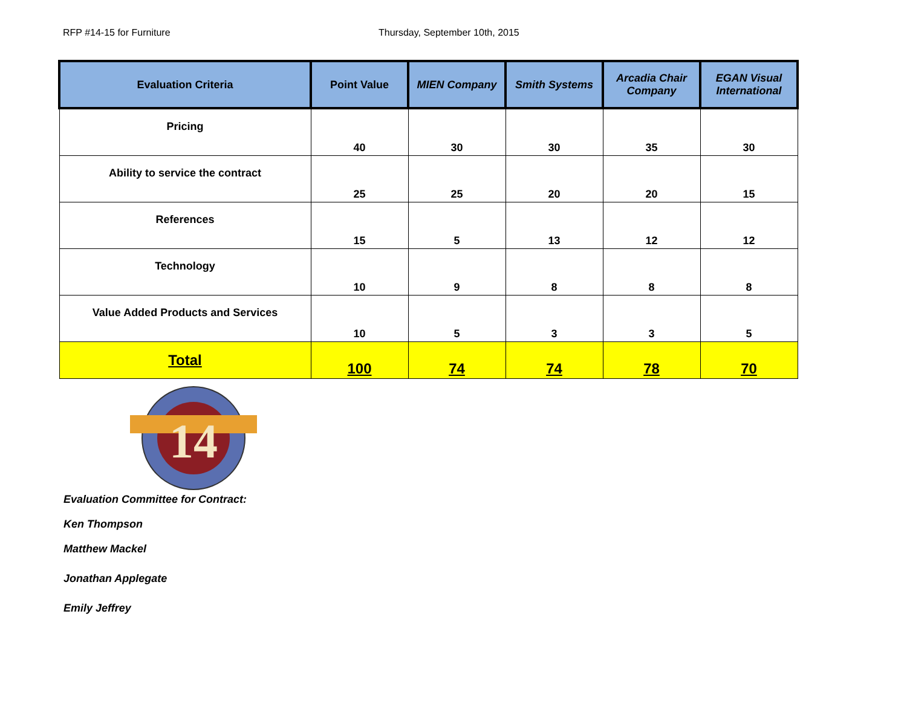RFP #14-15 for Furniture Thursday, September 10th, 2015
| Evaluation Criteria | Point Value | MIEN Company | Smith Systems | Arcadia Chair Company | EGAN Visual International |
| --- | --- | --- | --- | --- | --- |
| Pricing | 40 | 30 | 30 | 35 | 30 |
| Ability to service the contract | 25 | 25 | 20 | 20 | 15 |
| References | 15 | 5 | 13 | 12 | 12 |
| Technology | 10 | 9 | 8 | 8 | 8 |
| Value Added Products and Services | 10 | 5 | 3 | 3 | 5 |
| Total | 100 | 74 | 74 | 78 | 70 |
14
Evaluation Committee for Contract:
Ken Thompson
Matthew Mackel
Jonathan Applegate
Emily Jeffrey